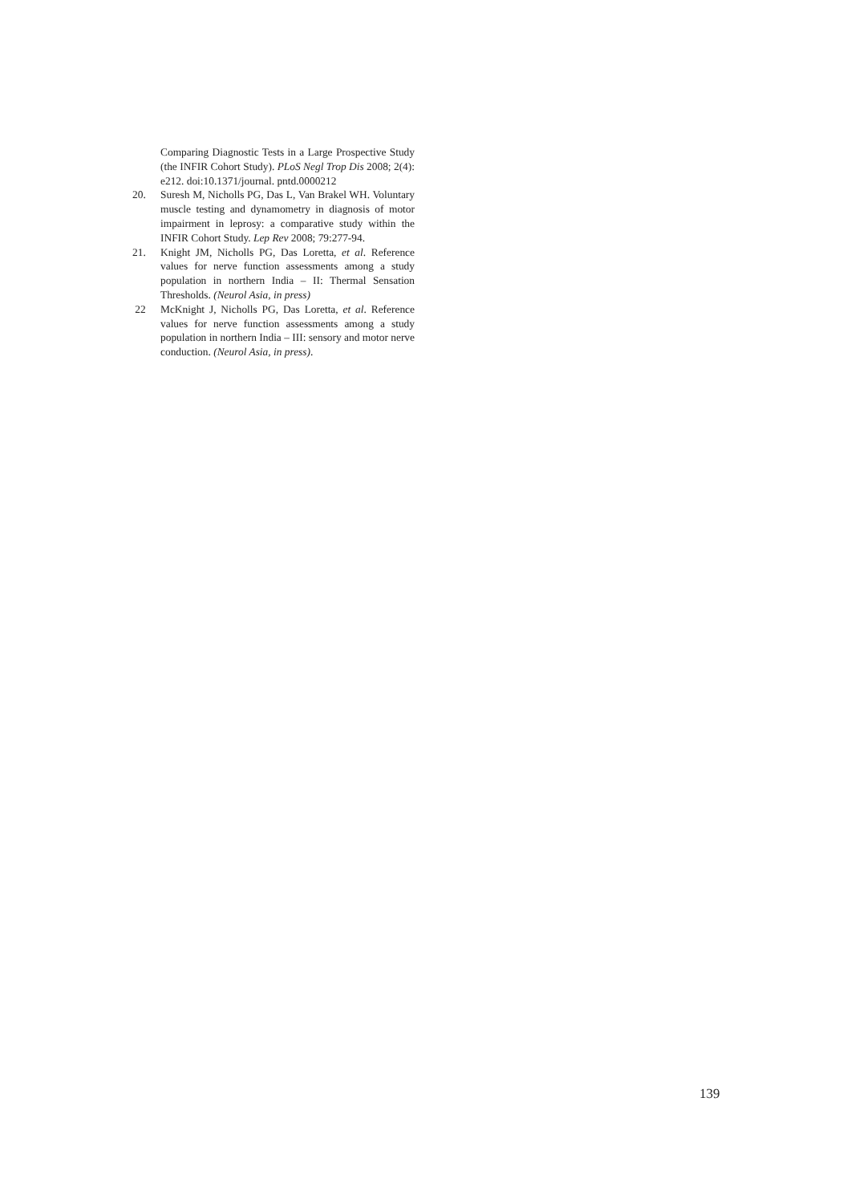Comparing Diagnostic Tests in a Large Prospective Study (the INFIR Cohort Study). PLoS Negl Trop Dis 2008; 2(4): e212. doi:10.1371/journal. pntd.0000212
20. Suresh M, Nicholls PG, Das L, Van Brakel WH. Voluntary muscle testing and dynamometry in diagnosis of motor impairment in leprosy: a comparative study within the INFIR Cohort Study. Lep Rev 2008; 79:277-94.
21. Knight JM, Nicholls PG, Das Loretta, et al. Reference values for nerve function assessments among a study population in northern India – II: Thermal Sensation Thresholds. (Neurol Asia, in press)
22 McKnight J, Nicholls PG, Das Loretta, et al. Reference values for nerve function assessments among a study population in northern India – III: sensory and motor nerve conduction. (Neurol Asia, in press).
139